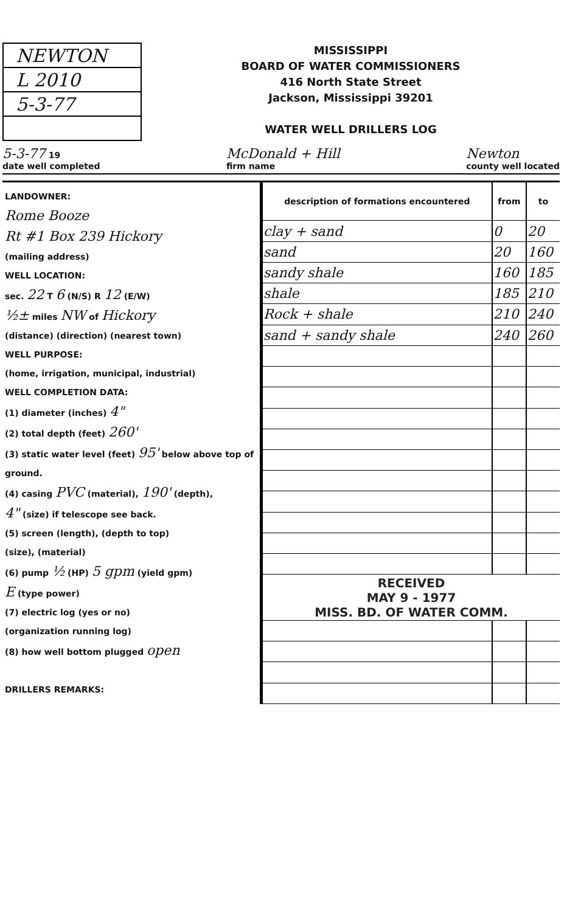NEWTON
L 2010
5-3-77
MISSISSIPPI
BOARD OF WATER COMMISSIONERS
416 North State Street
Jackson, Mississippi 39201
WATER WELL DRILLERS LOG
5-3-77 19
date well completed McDonald + Hill
firm name Newton
county well located
LANDOWNER:
Rome Booze
Rt #1 Box 239 Hickory
(mailing address)
WELL LOCATION:
sec. 22 T 6 (N/S) R 12 (E/W)
½± miles NW of Hickory
(distance) (direction) (nearest town)
WELL PURPOSE:
(home, irrigation, municipal, industrial)
WELL COMPLETION DATA:
(1) diameter (inches) 4"
(2) total depth (feet) 260'
(3) static water level (feet) 95' below above top of ground.
(4) casing PVC (material), 190' (depth),
4" (size) if telescope see back.
(5) screen (length), (depth to top)
(size), (material)
(6) pump ½ (HP) 5 gpm (yield gpm)
E (type power)
(7) electric log (yes or no)
(organization running log)
(8) how well bottom plugged open
DRILLERS REMARKS:
| description of formations encountered | from | to |
| --- | --- | --- |
| clay + sand | 0 | 20 |
| sand | 20 | 160 |
| sandy shale | 160 | 185 |
| shale | 185 | 210 |
| Rock + shale | 210 | 240 |
| sand + sandy shale | 240 | 260 |
| RECEIVED MAY 9 - 1977 MISS. BD. OF WATER COMM. | | |